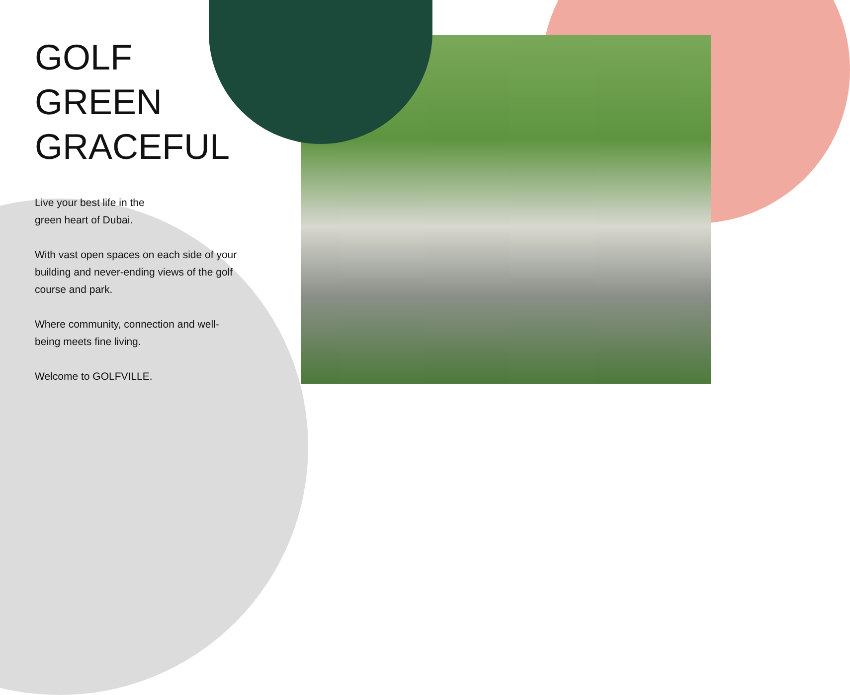GOLF
GREEN
GRACEFUL
Live your best life in the
green heart of Dubai.
With vast open spaces on each side of your building and never-ending views of the golf course and park.
Where community, connection and well-being meets fine living.
Welcome to GOLFVILLE.